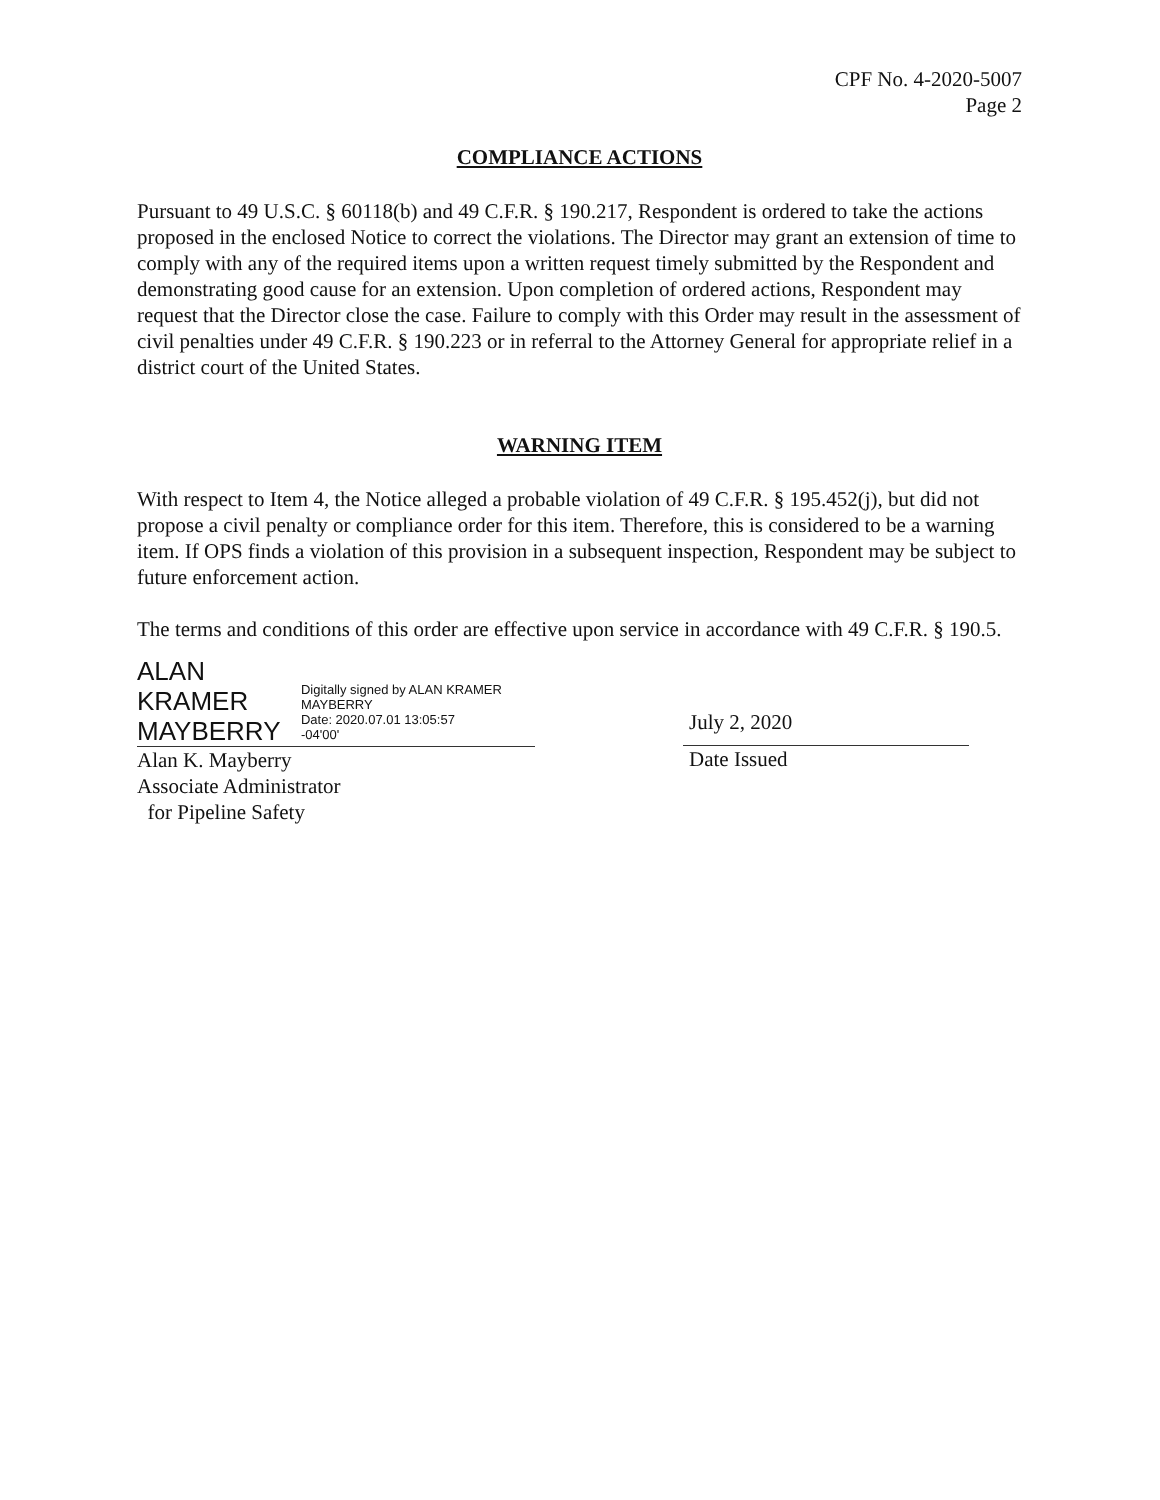CPF No. 4-2020-5007
Page 2
COMPLIANCE ACTIONS
Pursuant to 49 U.S.C. § 60118(b) and 49 C.F.R. § 190.217, Respondent is ordered to take the actions proposed in the enclosed Notice to correct the violations. The Director may grant an extension of time to comply with any of the required items upon a written request timely submitted by the Respondent and demonstrating good cause for an extension. Upon completion of ordered actions, Respondent may request that the Director close the case. Failure to comply with this Order may result in the assessment of civil penalties under 49 C.F.R. § 190.223 or in referral to the Attorney General for appropriate relief in a district court of the United States.
WARNING ITEM
With respect to Item 4, the Notice alleged a probable violation of 49 C.F.R. § 195.452(j), but did not propose a civil penalty or compliance order for this item. Therefore, this is considered to be a warning item. If OPS finds a violation of this provision in a subsequent inspection, Respondent may be subject to future enforcement action.
The terms and conditions of this order are effective upon service in accordance with 49 C.F.R. § 190.5.
ALAN KRAMER
MAYBERRY
Digitally signed by ALAN KRAMER MAYBERRY
Date: 2020.07.01 13:05:57
-04'00'
Alan K. Mayberry
Associate Administrator
for Pipeline Safety
July 2, 2020
Date Issued